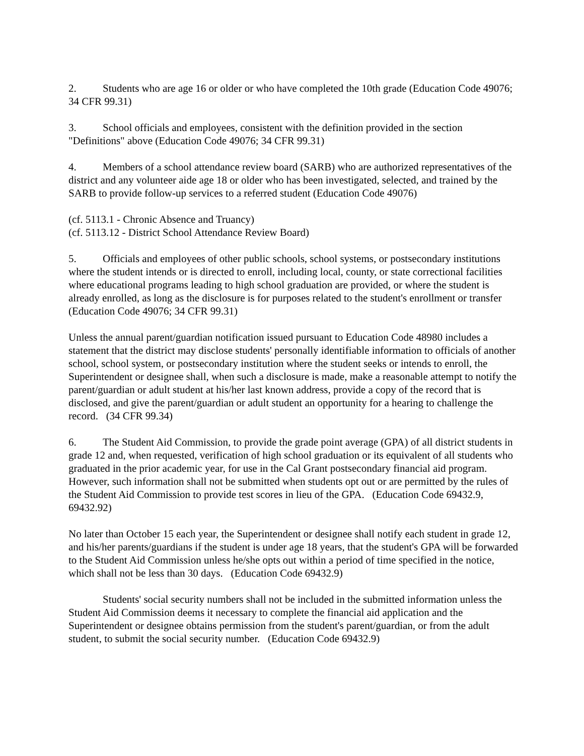2. Students who are age 16 or older or who have completed the 10th grade (Education Code 49076; 34 CFR 99.31)
3. School officials and employees, consistent with the definition provided in the section "Definitions" above (Education Code 49076; 34 CFR 99.31)
4. Members of a school attendance review board (SARB) who are authorized representatives of the district and any volunteer aide age 18 or older who has been investigated, selected, and trained by the SARB to provide follow-up services to a referred student (Education Code 49076)
(cf. 5113.1 - Chronic Absence and Truancy)
(cf. 5113.12 - District School Attendance Review Board)
5. Officials and employees of other public schools, school systems, or postsecondary institutions where the student intends or is directed to enroll, including local, county, or state correctional facilities where educational programs leading to high school graduation are provided, or where the student is already enrolled, as long as the disclosure is for purposes related to the student's enrollment or transfer (Education Code 49076; 34 CFR 99.31)
Unless the annual parent/guardian notification issued pursuant to Education Code 48980 includes a statement that the district may disclose students' personally identifiable information to officials of another school, school system, or postsecondary institution where the student seeks or intends to enroll, the Superintendent or designee shall, when such a disclosure is made, make a reasonable attempt to notify the parent/guardian or adult student at his/her last known address, provide a copy of the record that is disclosed, and give the parent/guardian or adult student an opportunity for a hearing to challenge the record. (34 CFR 99.34)
6. The Student Aid Commission, to provide the grade point average (GPA) of all district students in grade 12 and, when requested, verification of high school graduation or its equivalent of all students who graduated in the prior academic year, for use in the Cal Grant postsecondary financial aid program. However, such information shall not be submitted when students opt out or are permitted by the rules of the Student Aid Commission to provide test scores in lieu of the GPA. (Education Code 69432.9, 69432.92)
No later than October 15 each year, the Superintendent or designee shall notify each student in grade 12, and his/her parents/guardians if the student is under age 18 years, that the student's GPA will be forwarded to the Student Aid Commission unless he/she opts out within a period of time specified in the notice, which shall not be less than 30 days. (Education Code 69432.9)
Students' social security numbers shall not be included in the submitted information unless the Student Aid Commission deems it necessary to complete the financial aid application and the Superintendent or designee obtains permission from the student's parent/guardian, or from the adult student, to submit the social security number. (Education Code 69432.9)